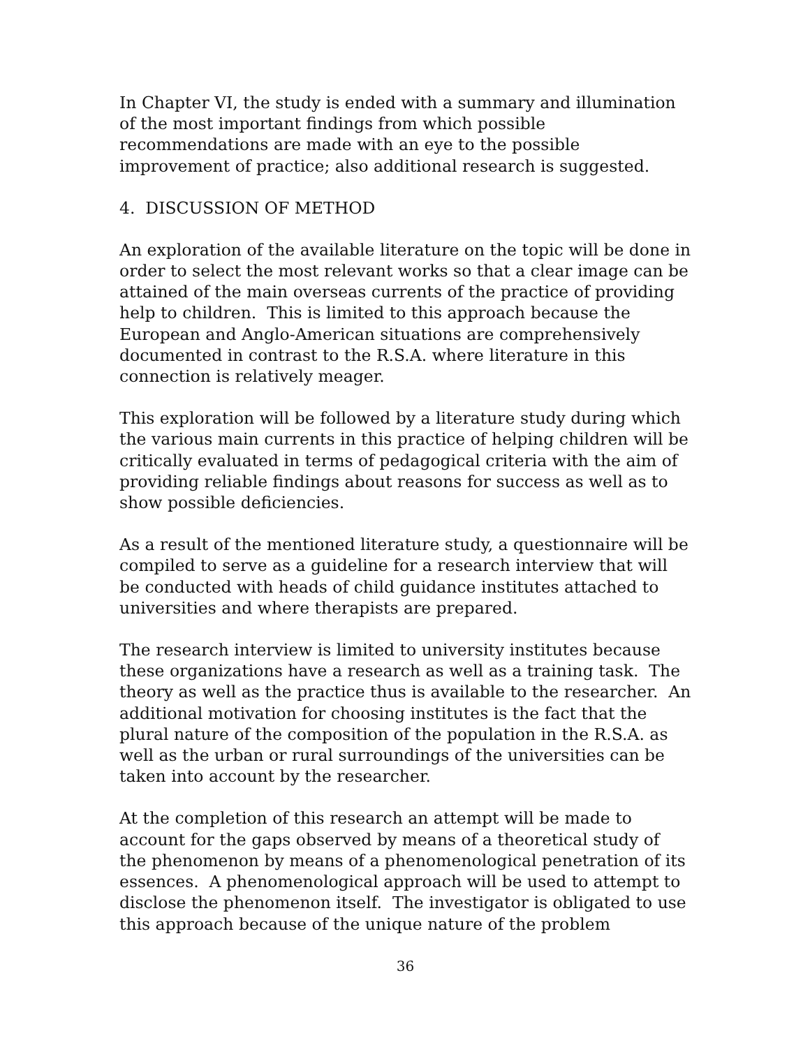In Chapter VI, the study is ended with a summary and illumination of the most important findings from which possible recommendations are made with an eye to the possible improvement of practice; also additional research is suggested.
4. DISCUSSION OF METHOD
An exploration of the available literature on the topic will be done in order to select the most relevant works so that a clear image can be attained of the main overseas currents of the practice of providing help to children. This is limited to this approach because the European and Anglo-American situations are comprehensively documented in contrast to the R.S.A. where literature in this connection is relatively meager.
This exploration will be followed by a literature study during which the various main currents in this practice of helping children will be critically evaluated in terms of pedagogical criteria with the aim of providing reliable findings about reasons for success as well as to show possible deficiencies.
As a result of the mentioned literature study, a questionnaire will be compiled to serve as a guideline for a research interview that will be conducted with heads of child guidance institutes attached to universities and where therapists are prepared.
The research interview is limited to university institutes because these organizations have a research as well as a training task. The theory as well as the practice thus is available to the researcher. An additional motivation for choosing institutes is the fact that the plural nature of the composition of the population in the R.S.A. as well as the urban or rural surroundings of the universities can be taken into account by the researcher.
At the completion of this research an attempt will be made to account for the gaps observed by means of a theoretical study of the phenomenon by means of a phenomenological penetration of its essences. A phenomenological approach will be used to attempt to disclose the phenomenon itself. The investigator is obligated to use this approach because of the unique nature of the problem
36